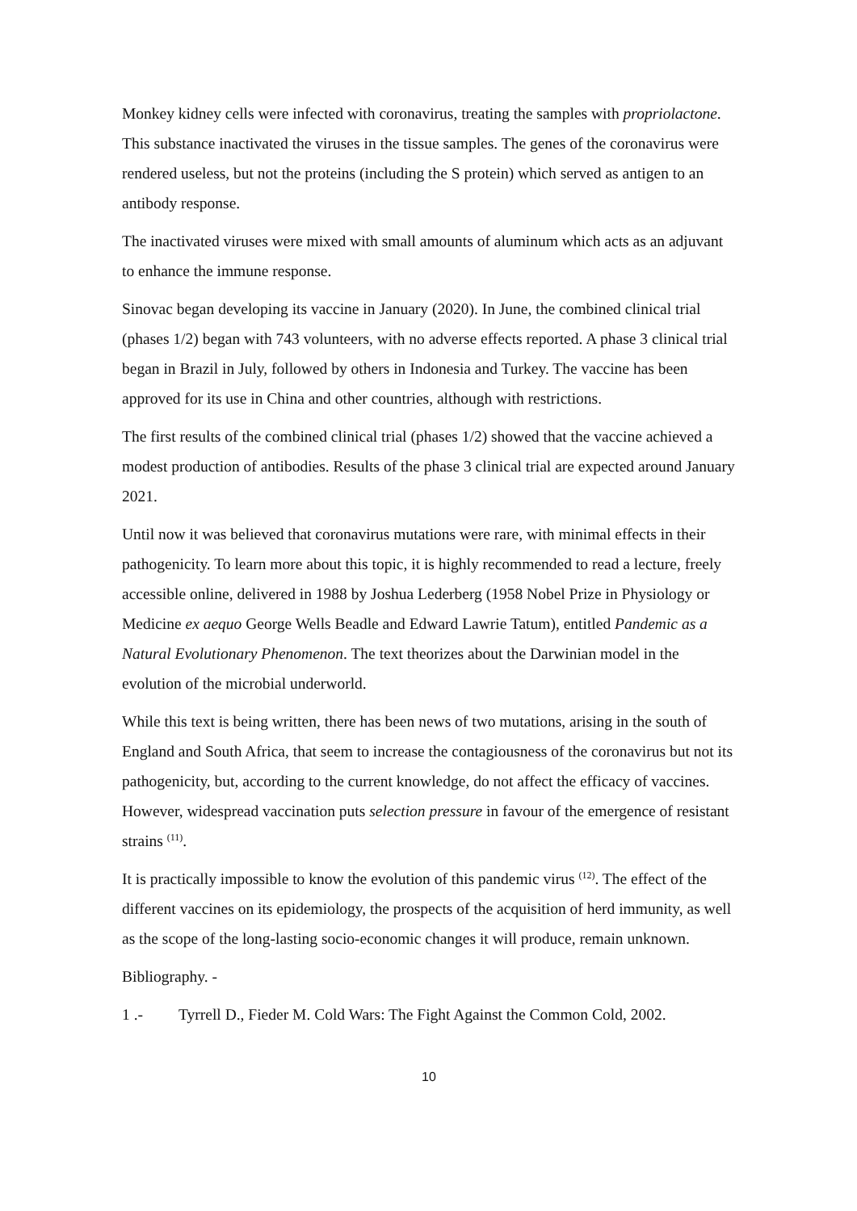Monkey kidney cells were infected with coronavirus, treating the samples with propriolactone. This substance inactivated the viruses in the tissue samples. The genes of the coronavirus were rendered useless, but not the proteins (including the S protein) which served as antigen to an antibody response.
The inactivated viruses were mixed with small amounts of aluminum which acts as an adjuvant to enhance the immune response.
Sinovac began developing its vaccine in January (2020). In June, the combined clinical trial (phases 1/2) began with 743 volunteers, with no adverse effects reported. A phase 3 clinical trial began in Brazil in July, followed by others in Indonesia and Turkey. The vaccine has been approved for its use in China and other countries, although with restrictions.
The first results of the combined clinical trial (phases 1/2) showed that the vaccine achieved a modest production of antibodies. Results of the phase 3 clinical trial are expected around January 2021.
Until now it was believed that coronavirus mutations were rare, with minimal effects in their pathogenicity. To learn more about this topic, it is highly recommended to read a lecture, freely accessible online, delivered in 1988 by Joshua Lederberg (1958 Nobel Prize in Physiology or Medicine ex aequo George Wells Beadle and Edward Lawrie Tatum), entitled Pandemic as a Natural Evolutionary Phenomenon. The text theorizes about the Darwinian model in the evolution of the microbial underworld.
While this text is being written, there has been news of two mutations, arising in the south of England and South Africa, that seem to increase the contagiousness of the coronavirus but not its pathogenicity, but, according to the current knowledge, do not affect the efficacy of vaccines. However, widespread vaccination puts selection pressure in favour of the emergence of resistant strains <sup>(11)</sup>.
It is practically impossible to know the evolution of this pandemic virus <sup>(12)</sup>. The effect of the different vaccines on its epidemiology, the prospects of the acquisition of herd immunity, as well as the scope of the long-lasting socio-economic changes it will produce, remain unknown.
Bibliography. -
1 .- Tyrrell D., Fieder M. Cold Wars: The Fight Against the Common Cold, 2002.
10